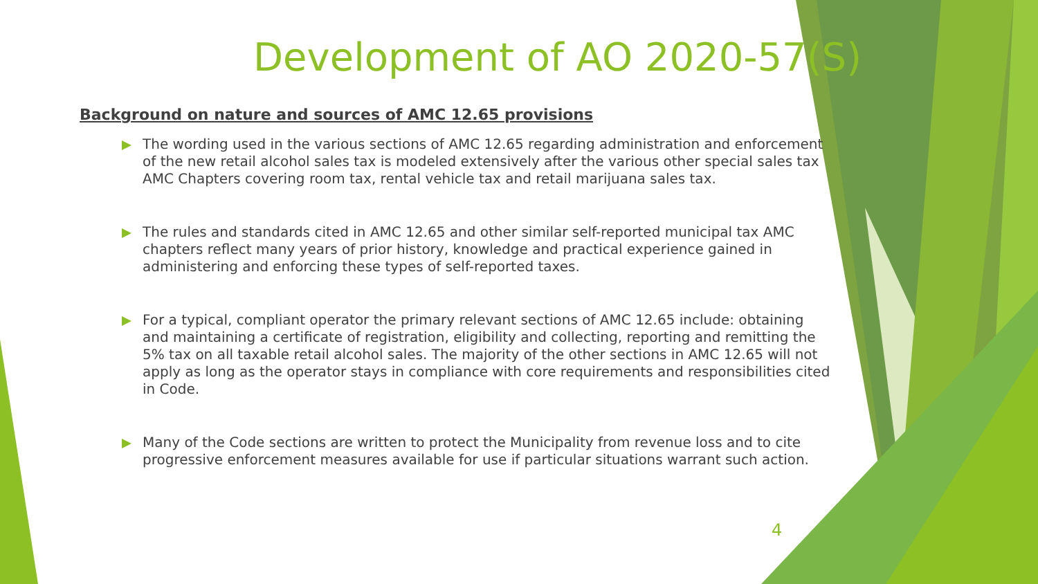Development of AO 2020-57(S)
Background on nature and sources of AMC 12.65 provisions
The wording used in the various sections of AMC 12.65 regarding administration and enforcement of the new retail alcohol sales tax is modeled extensively after the various other special sales tax AMC Chapters covering room tax, rental vehicle tax and retail marijuana sales tax.
The rules and standards cited in AMC 12.65 and other similar self-reported municipal tax AMC chapters reflect many years of prior history, knowledge and practical experience gained in administering and enforcing these types of self-reported taxes.
For a typical, compliant operator the primary relevant sections of AMC 12.65 include: obtaining and maintaining a certificate of registration, eligibility and collecting, reporting and remitting the 5% tax on all taxable retail alcohol sales. The majority of the other sections in AMC 12.65 will not apply as long as the operator stays in compliance with core requirements and responsibilities cited in Code.
Many of the Code sections are written to protect the Municipality from revenue loss and to cite progressive enforcement measures available for use if particular situations warrant such action.
4